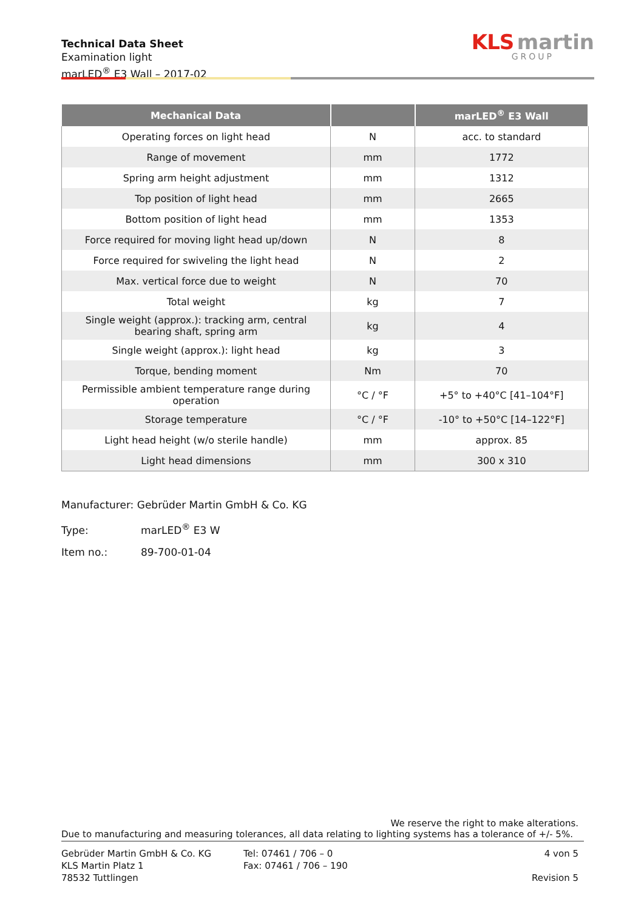Technical Data Sheet
Examination light
marLED<sup>®</sup> E3 Wall – 2017-02
KLS martin
GROUP
| Mechanical Data | | marLED<sup>®</sup> E3 Wall |
| --- | --- | --- |
| Operating forces on light head | N | acc. to standard |
| Range of movement | mm | 1772 |
| Spring arm height adjustment | mm | 1312 |
| Top position of light head | mm | 2665 |
| Bottom position of light head | mm | 1353 |
| Force required for moving light head up/down | N | 8 |
| Force required for swiveling the light head | N | 2 |
| Max. vertical force due to weight | N | 70 |
| Total weight | kg | 7 |
| Single weight (approx.): tracking arm, central bearing shaft, spring arm | kg | 4 |
| Single weight (approx.): light head | kg | 3 |
| Torque, bending moment | Nm | 70 |
| Permissible ambient temperature range during operation | °C / °F | +5° to +40°C [41–104°F] |
| Storage temperature | °C / °F | -10° to +50°C [14–122°F] |
| Light head height (w/o sterile handle) | mm | approx. 85 |
| Light head dimensions | mm | 300 x 310 |
Manufacturer: Gebrüder Martin GmbH & Co. KG
Type: marLED<sup>®</sup> E3 W
Item no.: 89-700-01-04
We reserve the right to make alterations.
Due to manufacturing and measuring tolerances, all data relating to lighting systems has a tolerance of +/- 5%.
Gebrüder Martin GmbH & Co. KG
KLS Martin Platz 1
78532 Tuttlingen
Tel: 07461 / 706 – 0
Fax: 07461 / 706 – 190
4 von 5
Revision 5